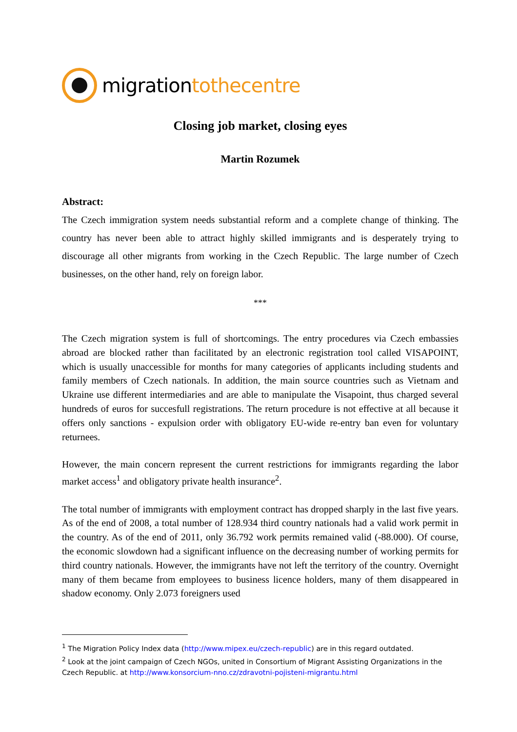migration tothecentre
Closing job market, closing eyes
Martin Rozumek
Abstract:
The Czech immigration system needs substantial reform and a complete change of thinking. The country has never been able to attract highly skilled immigrants and is desperately trying to discourage all other migrants from working in the Czech Republic. The large number of Czech businesses, on the other hand, rely on foreign labor.
***
The Czech migration system is full of shortcomings. The entry procedures via Czech embassies abroad are blocked rather than facilitated by an electronic registration tool called VISAPOINT, which is usually unaccessible for months for many categories of applicants including students and family members of Czech nationals. In addition, the main source countries such as Vietnam and Ukraine use different intermediaries and are able to manipulate the Visapoint, thus charged several hundreds of euros for succesfull registrations. The return procedure is not effective at all because it offers only sanctions - expulsion order with obligatory EU-wide re-entry ban even for voluntary returnees.
However, the main concern represent the current restrictions for immigrants regarding the labor market access<sup>1</sup> and obligatory private health insurance<sup>2</sup>.
The total number of immigrants with employment contract has dropped sharply in the last five years. As of the end of 2008, a total number of 128.934 third country nationals had a valid work permit in the country. As of the end of 2011, only 36.792 work permits remained valid (-88.000). Of course, the economic slowdown had a significant influence on the decreasing number of working permits for third country nationals. However, the immigrants have not left the territory of the country. Overnight many of them became from employees to business licence holders, many of them disappeared in shadow economy. Only 2.073 foreigners used
<sup>1</sup> The Migration Policy Index data (http://www.mipex.eu/czech-republic) are in this regard outdated.
<sup>2</sup> Look at the joint campaign of Czech NGOs, united in Consortium of Migrant Assisting Organizations in the Czech Republic. at http://www.konsorcium-nno.cz/zdravotni-pojisteni-migrantu.html